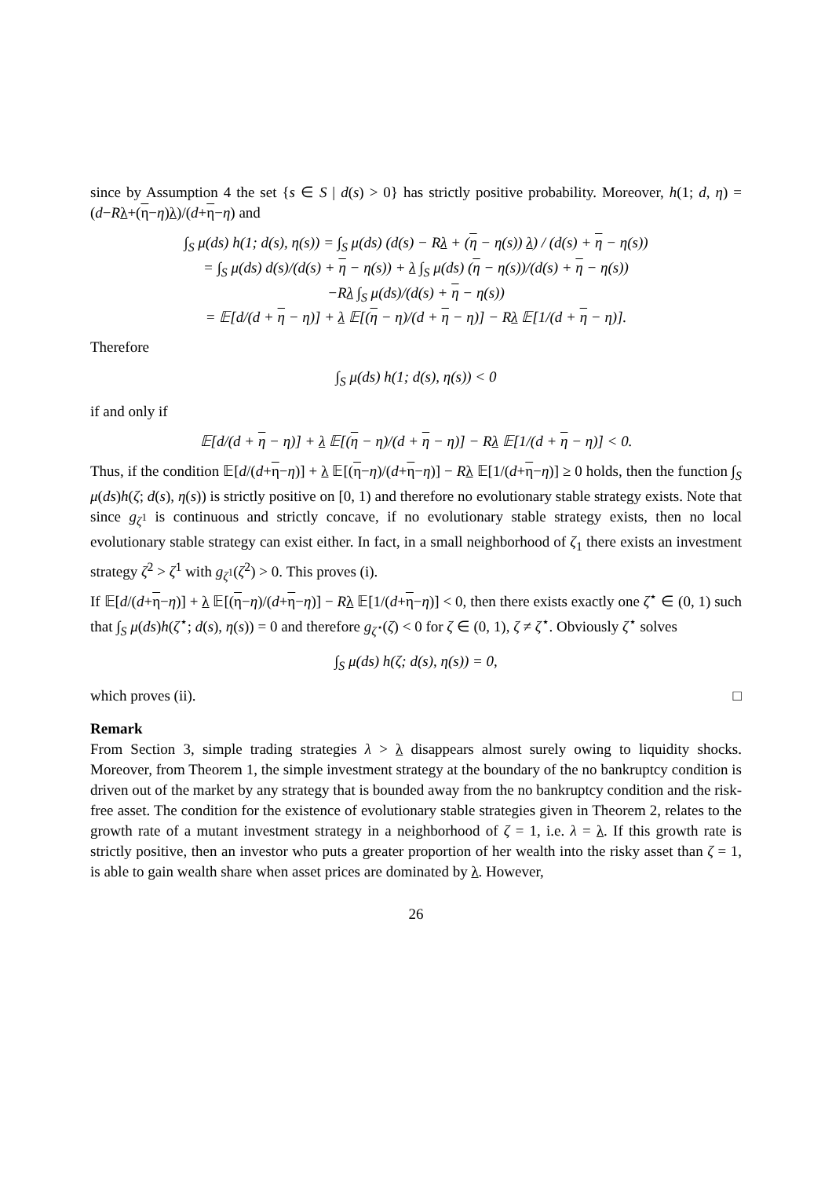since by Assumption 4 the set {s ∈ S | d(s) > 0} has strictly positive probability. Moreover, h(1; d, η) = (d−Rλ+(η−η)λ)/(d+η−η) and
∫<sub>S</sub> μ(ds) h(1; d(s), η(s)) = ∫<sub>S</sub> μ(ds) (d(s) − Rλ + (η − η(s)) λ) / (d(s) + η − η(s))
= ∫<sub>S</sub> μ(ds) d(s)/(d(s) + η − η(s)) + λ ∫<sub>S</sub> μ(ds) (η − η(s))/(d(s) + η − η(s))
−Rλ ∫<sub>S</sub> μ(ds)/(d(s) + η − η(s))
= 𝔼[d/(d + η − η)] + λ 𝔼[(η − η)/(d + η − η)] − Rλ 𝔼[1/(d + η − η)].
Therefore
∫<sub>S</sub> μ(ds) h(1; d(s), η(s)) < 0
if and only if
𝔼[d/(d + η − η)] + λ 𝔼[(η − η)/(d + η − η)] − Rλ 𝔼[1/(d + η − η)] < 0.
Thus, if the condition 𝔼[d/(d+η−η)] + λ 𝔼[(η−η)/(d+η−η)] − Rλ 𝔼[1/(d+η−η)] ≥ 0 holds, then the function ∫<sub>S</sub> μ(ds)h(ζ; d(s), η(s)) is strictly positive on [0, 1) and therefore no evolutionary stable strategy exists. Note that since g<sub>ζ<sup>1</sup></sub> is continuous and strictly concave, if no evolutionary stable strategy exists, then no local evolutionary stable strategy can exist either. In fact, in a small neighborhood of ζ<sub>1</sub> there exists an investment strategy ζ<sup>2</sup> > ζ<sup>1</sup> with g<sub>ζ<sup>1</sup></sub>(ζ<sup>2</sup>) > 0. This proves (i).
If 𝔼[d/(d+η−η)] + λ 𝔼[(η−η)/(d+η−η)] − Rλ 𝔼[1/(d+η−η)] < 0, then there exists exactly one ζ<sup>⋆</sup> ∈ (0, 1) such that ∫<sub>S</sub> μ(ds)h(ζ<sup>⋆</sup>; d(s), η(s)) = 0 and therefore g<sub>ζ<sup>⋆</sup></sub>(ζ) < 0 for ζ ∈ (0, 1), ζ ≠ ζ<sup>⋆</sup>. Obviously ζ<sup>⋆</sup> solves
∫<sub>S</sub> μ(ds) h(ζ; d(s), η(s)) = 0,
which proves (ii). □
Remark
From Section 3, simple trading strategies λ > λ disappears almost surely owing to liquidity shocks. Moreover, from Theorem 1, the simple investment strategy at the boundary of the no bankruptcy condition is driven out of the market by any strategy that is bounded away from the no bankruptcy condition and the risk-free asset. The condition for the existence of evolutionary stable strategies given in Theorem 2, relates to the growth rate of a mutant investment strategy in a neighborhood of ζ = 1, i.e. λ = λ. If this growth rate is strictly positive, then an investor who puts a greater proportion of her wealth into the risky asset than ζ = 1, is able to gain wealth share when asset prices are dominated by λ. However,
26